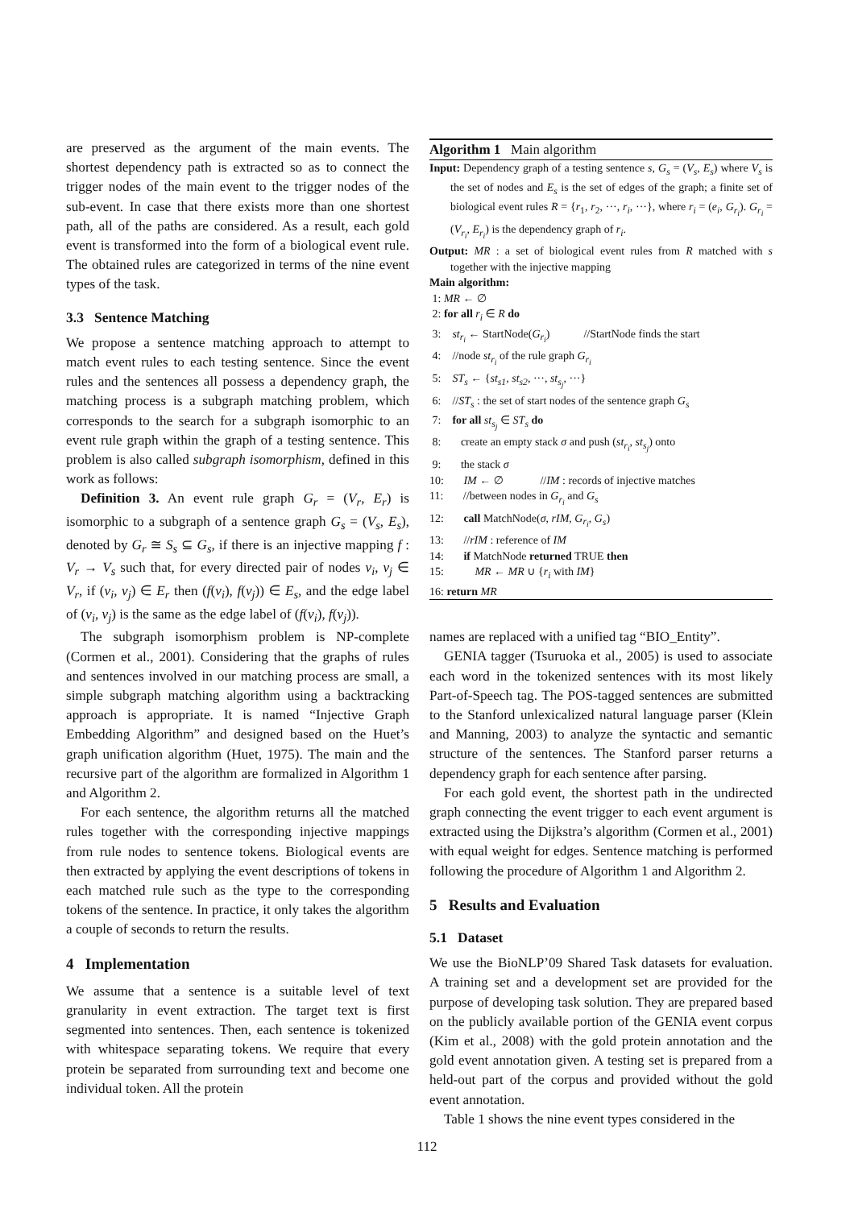are preserved as the argument of the main events. The shortest dependency path is extracted so as to connect the trigger nodes of the main event to the trigger nodes of the sub-event. In case that there exists more than one shortest path, all of the paths are considered. As a result, each gold event is transformed into the form of a biological event rule. The obtained rules are categorized in terms of the nine event types of the task.
3.3 Sentence Matching
We propose a sentence matching approach to attempt to match event rules to each testing sentence. Since the event rules and the sentences all possess a dependency graph, the matching process is a subgraph matching problem, which corresponds to the search for a subgraph isomorphic to an event rule graph within the graph of a testing sentence. This problem is also called subgraph isomorphism, defined in this work as follows:
Definition 3. An event rule graph G<sub>r</sub> = (V<sub>r</sub>, E<sub>r</sub>) is isomorphic to a subgraph of a sentence graph G<sub>s</sub> = (V<sub>s</sub>, E<sub>s</sub>), denoted by G<sub>r</sub> ≅ S<sub>s</sub> ⊆ G<sub>s</sub>, if there is an injective mapping f : V<sub>r</sub> → V<sub>s</sub> such that, for every directed pair of nodes v<sub>i</sub>, v<sub>j</sub> ∈ V<sub>r</sub>, if (v<sub>i</sub>, v<sub>j</sub>) ∈ E<sub>r</sub> then (f(v<sub>i</sub>), f(v<sub>j</sub>)) ∈ E<sub>s</sub>, and the edge label of (v<sub>i</sub>, v<sub>j</sub>) is the same as the edge label of (f(v<sub>i</sub>), f(v<sub>j</sub>)).
The subgraph isomorphism problem is NP-complete (Cormen et al., 2001). Considering that the graphs of rules and sentences involved in our matching process are small, a simple subgraph matching algorithm using a backtracking approach is appropriate. It is named “Injective Graph Embedding Algorithm” and designed based on the Huet’s graph unification algorithm (Huet, 1975). The main and the recursive part of the algorithm are formalized in Algorithm 1 and Algorithm 2.
For each sentence, the algorithm returns all the matched rules together with the corresponding injective mappings from rule nodes to sentence tokens. Biological events are then extracted by applying the event descriptions of tokens in each matched rule such as the type to the corresponding tokens of the sentence. In practice, it only takes the algorithm a couple of seconds to return the results.
4 Implementation
We assume that a sentence is a suitable level of text granularity in event extraction. The target text is first segmented into sentences. Then, each sentence is tokenized with whitespace separating tokens. We require that every protein be separated from surrounding text and become one individual token. All the protein
Algorithm 1 Main algorithm
Input: Dependency graph of a testing sentence s, G<sub>s</sub> = (V<sub>s</sub>, E<sub>s</sub>) where V<sub>s</sub> is the set of nodes and E<sub>s</sub> is the set of edges of the graph; a finite set of biological event rules R = {r<sub>1</sub>, r<sub>2</sub>, ···, r<sub>i</sub>, ···}, where r<sub>i</sub> = (e<sub>i</sub>, G<sub>r<sub>i</sub></sub>). G<sub>r<sub>i</sub></sub> = (V<sub>r<sub>i</sub></sub>, E<sub>r<sub>i</sub></sub>) is the dependency graph of r<sub>i</sub>.
Output: MR : a set of biological event rules from R matched with s together with the injective mapping
Main algorithm:
1: MR ← ∅
2: for all r<sub>i</sub> ∈ R do
3: st<sub>r<sub>i</sub></sub> ← StartNode(G<sub>r<sub>i</sub></sub>) //StartNode finds the start
4: //node st<sub>r<sub>i</sub></sub> of the rule graph G<sub>r<sub>i</sub></sub>
5: ST<sub>s</sub> ← {st<sub>s1</sub>, st<sub>s2</sub>, ···, st<sub>s<sub>j</sub></sub>, ···}
6: //ST<sub>s</sub> : the set of start nodes of the sentence graph G<sub>s</sub>
7: for all st<sub>s<sub>j</sub></sub> ∈ ST<sub>s</sub> do
8: create an empty stack σ and push (st<sub>r<sub>i</sub></sub>, st<sub>s<sub>j</sub></sub>) onto
9: the stack σ
10: IM ← ∅ //IM : records of injective matches
11: //between nodes in G<sub>r<sub>i</sub></sub> and G<sub>s</sub>
12: call MatchNode(σ, rIM, G<sub>r<sub>i</sub></sub>, G<sub>s</sub>)
13: //rIM : reference of IM
14: if MatchNode returned TRUE then
15: MR ← MR ∪ {r<sub>i</sub> with IM}
16: return MR
names are replaced with a unified tag “BIO_Entity”.
GENIA tagger (Tsuruoka et al., 2005) is used to associate each word in the tokenized sentences with its most likely Part-of-Speech tag. The POS-tagged sentences are submitted to the Stanford unlexicalized natural language parser (Klein and Manning, 2003) to analyze the syntactic and semantic structure of the sentences. The Stanford parser returns a dependency graph for each sentence after parsing.
For each gold event, the shortest path in the undirected graph connecting the event trigger to each event argument is extracted using the Dijkstra’s algorithm (Cormen et al., 2001) with equal weight for edges. Sentence matching is performed following the procedure of Algorithm 1 and Algorithm 2.
5 Results and Evaluation
5.1 Dataset
We use the BioNLP’09 Shared Task datasets for evaluation. A training set and a development set are provided for the purpose of developing task solution. They are prepared based on the publicly available portion of the GENIA event corpus (Kim et al., 2008) with the gold protein annotation and the gold event annotation given. A testing set is prepared from a held-out part of the corpus and provided without the gold event annotation.
Table 1 shows the nine event types considered in the
112